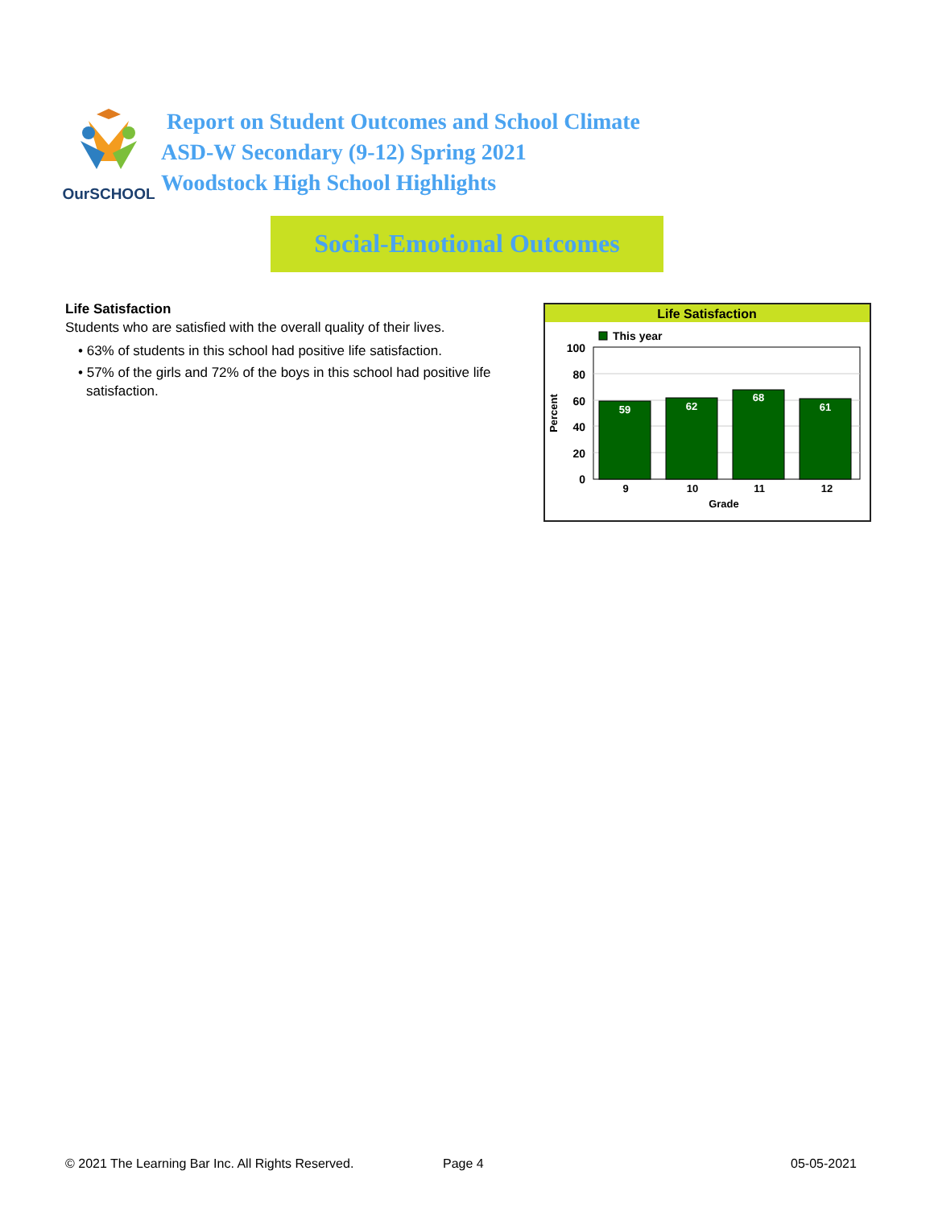OurSCHOOL
Report on Student Outcomes and School Climate
ASD-W Secondary (9-12) Spring 2021
Woodstock High School Highlights
Social-Emotional Outcomes
Life Satisfaction
Students who are satisfied with the overall quality of their lives.
• 63% of students in this school had positive life satisfaction.
• 57% of the girls and 72% of the boys in this school had positive life satisfaction.
Life Satisfaction
This year
100
80
60
40
20
0
Percent
59
62
68
61
9
10
11
12
Grade
© 2021 The Learning Bar Inc. All Rights Reserved.
Page 4 05-05-2021